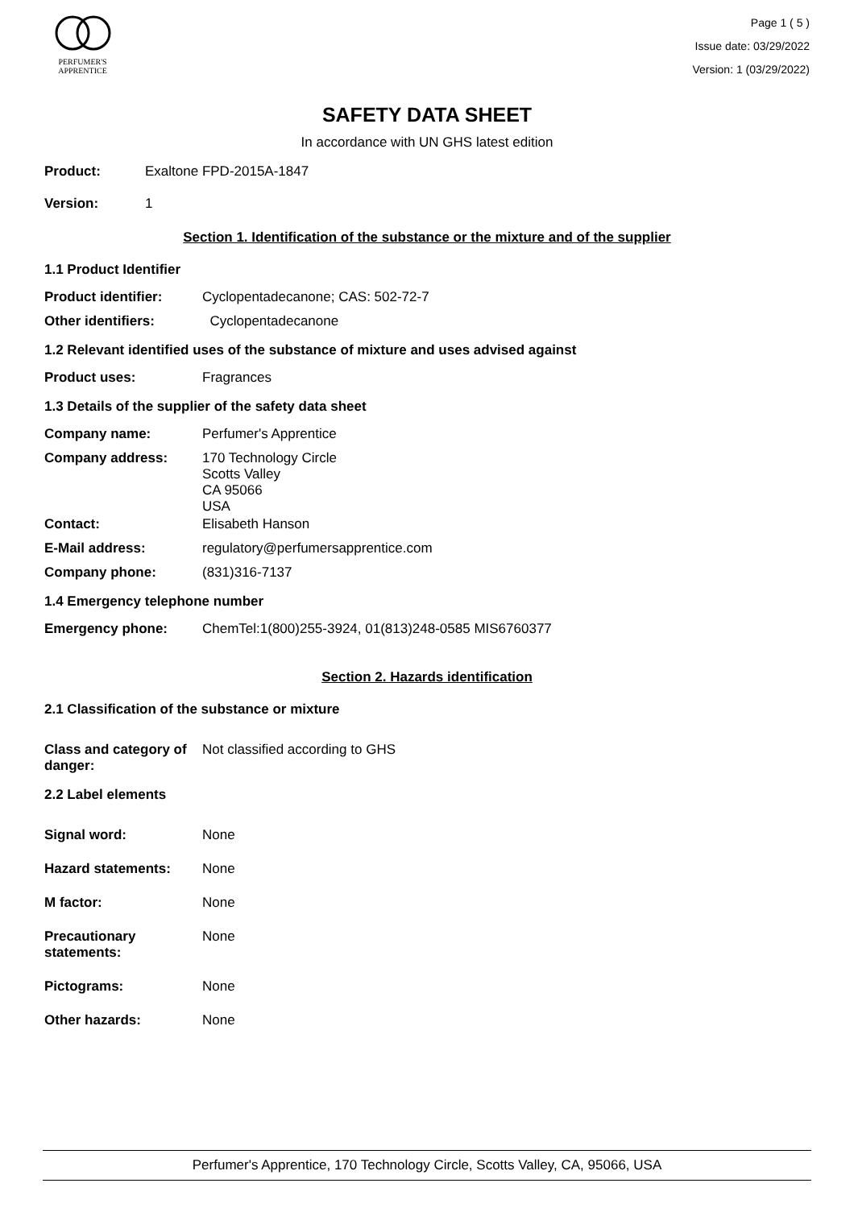PERFUMER'S
APPRENTICE
Page 1 ( 5 )
Issue date: 03/29/2022
Version: 1 (03/29/2022)
SAFETY DATA SHEET
In accordance with UN GHS latest edition
Product: Exaltone FPD-2015A-1847
Version: 1
Section 1. Identification of the substance or the mixture and of the supplier
1.1 Product Identifier
Product identifier: Cyclopentadecanone; CAS: 502-72-7
Other identifiers: Cyclopentadecanone
1.2 Relevant identified uses of the substance of mixture and uses advised against
Product uses: Fragrances
1.3 Details of the supplier of the safety data sheet
Company name: Perfumer's Apprentice
Company address: 170 Technology Circle
Scotts Valley
CA 95066
USA
Contact: Elisabeth Hanson
E-Mail address: regulatory@perfumersapprentice.com
Company phone: (831)316-7137
1.4 Emergency telephone number
Emergency phone: ChemTel:1(800)255-3924, 01(813)248-0585 MIS6760377
Section 2. Hazards identification
2.1 Classification of the substance or mixture
Class and category of danger: Not classified according to GHS
2.2 Label elements
Signal word: None
Hazard statements: None
M factor: None
Precautionary
statements: None
Pictograms: None
Other hazards: None
Perfumer's Apprentice, 170 Technology Circle, Scotts Valley, CA, 95066, USA